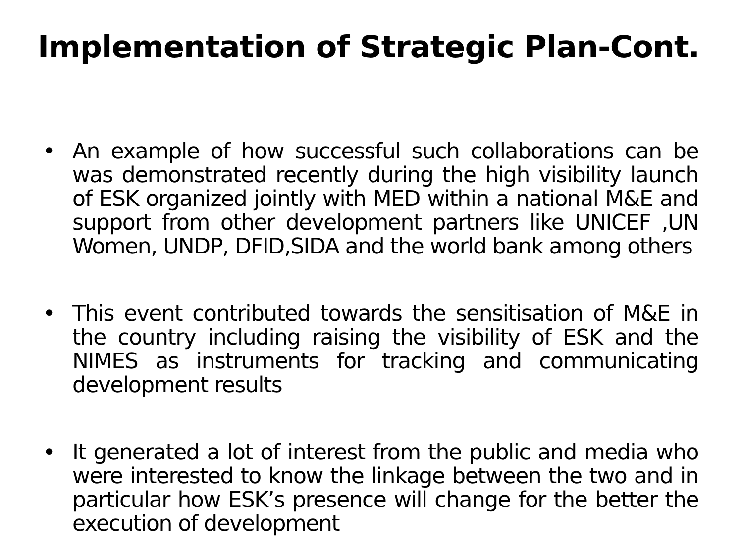Implementation of Strategic Plan-Cont.
• An example of how successful such collaborations can be was demonstrated recently during the high visibility launch of ESK organized jointly with MED within a national M&E and support from other development partners like UNICEF ,UN Women, UNDP, DFID,SIDA and the world bank among others
• This event contributed towards the sensitisation of M&E in the country including raising the visibility of ESK and the NIMES as instruments for tracking and communicating development results
• It generated a lot of interest from the public and media who were interested to know the linkage between the two and in particular how ESK’s presence will change for the better the execution of development